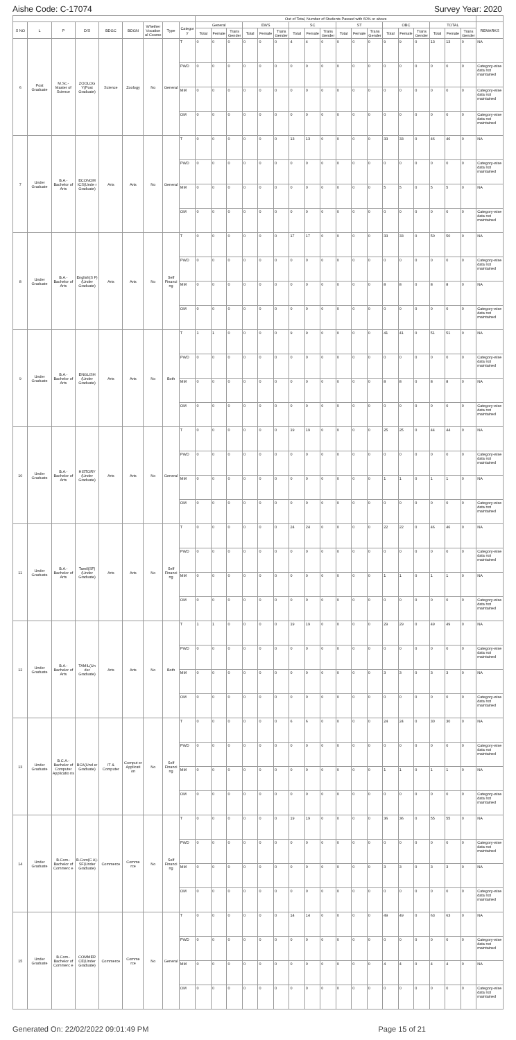Aishe Code: C-17074 Survey Year: 2020
| | | | | | | | | | Out of Total, Number of Students Passed with 60% or above | | | | | | | | | | | | | | | | | | |
| --- | --- | --- | --- | --- | --- | --- | --- | --- | --- | --- | --- | --- | --- | --- | --- | --- | --- | --- | --- | --- | --- | --- | --- | --- | --- | --- | --- |
| S NO | L | P | D/S | BDGC | BDGN | Whether Vocation al Course | Type | Categor y | General | | | EWS | | | SC | | | ST | | | OBC | | | TOTAL | | | REMARKS |
| | | | | | | | | | Total | Female | Trans Gender | Total | Female | Trans Gender | Total | Female | Trans Gender | Total | Female | Trans Gender | Total | Female | Trans Gender | Total | Female | Trans Gender | |
| 6 | Post Graduate | M.Sc.- Master of Science | ZOOLOG Y(Post Graduate) | Science | Zoology | No | General | T | 0 | 0 | 0 | 0 | 0 | 0 | 4 | 4 | 0 | 0 | 0 | 0 | 9 | 9 | 0 | 13 | 13 | 0 | NA |
| | | | | | | | | PWD | 0 | 0 | 0 | 0 | 0 | 0 | 0 | 0 | 0 | 0 | 0 | 0 | 0 | 0 | 0 | 0 | 0 | 0 | Category-wise data not maintained |
| | | | | | | | | MM | 0 | 0 | 0 | 0 | 0 | 0 | 0 | 0 | 0 | 0 | 0 | 0 | 0 | 0 | 0 | 0 | 0 | 0 | Category-wise data not maintained |
| | | | | | | | | OM | 0 | 0 | 0 | 0 | 0 | 0 | 0 | 0 | 0 | 0 | 0 | 0 | 0 | 0 | 0 | 0 | 0 | 0 | Category-wise data not maintained |
| 7 | Under Graduate | B.A.- Bachelor of Arts | ECONOM ICS(Unde r Graduate) | Arts | Arts | No | General | T | 0 | 0 | 0 | 0 | 0 | 0 | 13 | 13 | 0 | 0 | 0 | 0 | 33 | 33 | 0 | 46 | 46 | 0 | NA |
| | | | | | | | | PWD | 0 | 0 | 0 | 0 | 0 | 0 | 0 | 0 | 0 | 0 | 0 | 0 | 0 | 0 | 0 | 0 | 0 | 0 | Category-wise data not maintained |
| | | | | | | | | MM | 0 | 0 | 0 | 0 | 0 | 0 | 0 | 0 | 0 | 0 | 0 | 0 | 5 | 5 | 0 | 5 | 5 | 0 | NA |
| | | | | | | | | OM | 0 | 0 | 0 | 0 | 0 | 0 | 0 | 0 | 0 | 0 | 0 | 0 | 0 | 0 | 0 | 0 | 0 | 0 | Category-wise data not maintained |
| 8 | Under Graduate | B.A.- Bachelor of Arts | English(S F)(Under Graduate) | Arts | Arts | No | Self Financi ng | T | 0 | 0 | 0 | 0 | 0 | 0 | 17 | 17 | 0 | 0 | 0 | 0 | 33 | 33 | 0 | 50 | 50 | 0 | NA |
| | | | | | | | | PWD | 0 | 0 | 0 | 0 | 0 | 0 | 0 | 0 | 0 | 0 | 0 | 0 | 0 | 0 | 0 | 0 | 0 | 0 | Category-wise data not maintained |
| | | | | | | | | MM | 0 | 0 | 0 | 0 | 0 | 0 | 0 | 0 | 0 | 0 | 0 | 0 | 8 | 8 | 0 | 8 | 8 | 0 | NA |
| | | | | | | | | OM | 0 | 0 | 0 | 0 | 0 | 0 | 0 | 0 | 0 | 0 | 0 | 0 | 0 | 0 | 0 | 0 | 0 | 0 | Category-wise data not maintained |
| 9 | Under Graduate | B.A.- Bachelor of Arts | ENGLISH (Under Graduate) | Arts | Arts | No | Both | T | 1 | 1 | 0 | 0 | 0 | 0 | 9 | 9 | 0 | 0 | 0 | 0 | 41 | 41 | 0 | 51 | 51 | 0 | NA |
| | | | | | | | | PWD | 0 | 0 | 0 | 0 | 0 | 0 | 0 | 0 | 0 | 0 | 0 | 0 | 0 | 0 | 0 | 0 | 0 | 0 | Category-wise data not maintained |
| | | | | | | | | MM | 0 | 0 | 0 | 0 | 0 | 0 | 0 | 0 | 0 | 0 | 0 | 0 | 8 | 8 | 0 | 8 | 8 | 0 | NA |
| | | | | | | | | OM | 0 | 0 | 0 | 0 | 0 | 0 | 0 | 0 | 0 | 0 | 0 | 0 | 0 | 0 | 0 | 0 | 0 | 0 | Category-wise data not maintained |
| 10 | Under Graduate | B.A.- Bachelor of Arts | HISTORY (Under Graduate) | Arts | Arts | No | General | T | 0 | 0 | 0 | 0 | 0 | 0 | 19 | 19 | 0 | 0 | 0 | 0 | 25 | 25 | 0 | 44 | 44 | 0 | NA |
| | | | | | | | | PWD | 0 | 0 | 0 | 0 | 0 | 0 | 0 | 0 | 0 | 0 | 0 | 0 | 0 | 0 | 0 | 0 | 0 | 0 | Category-wise data not maintained |
| | | | | | | | | MM | 0 | 0 | 0 | 0 | 0 | 0 | 0 | 0 | 0 | 0 | 0 | 0 | 1 | 1 | 0 | 1 | 1 | 0 | NA |
| | | | | | | | | OM | 0 | 0 | 0 | 0 | 0 | 0 | 0 | 0 | 0 | 0 | 0 | 0 | 0 | 0 | 0 | 0 | 0 | 0 | Category-wise data not maintained |
| 11 | Under Graduate | B.A.- Bachelor of Arts | Tamil(SF) (Under Graduate) | Arts | Arts | No | Self Financi ng | T | 0 | 0 | 0 | 0 | 0 | 0 | 24 | 24 | 0 | 0 | 0 | 0 | 22 | 22 | 0 | 46 | 46 | 0 | NA |
| | | | | | | | | PWD | 0 | 0 | 0 | 0 | 0 | 0 | 0 | 0 | 0 | 0 | 0 | 0 | 0 | 0 | 0 | 0 | 0 | 0 | Category-wise data not maintained |
| | | | | | | | | MM | 0 | 0 | 0 | 0 | 0 | 0 | 0 | 0 | 0 | 0 | 0 | 0 | 1 | 1 | 0 | 1 | 1 | 0 | NA |
| | | | | | | | | OM | 0 | 0 | 0 | 0 | 0 | 0 | 0 | 0 | 0 | 0 | 0 | 0 | 0 | 0 | 0 | 0 | 0 | 0 | Category-wise data not maintained |
| 12 | Under Graduate | B.A.- Bachelor of Arts | TAMIL(Un der Graduate) | Arts | Arts | No | Both | T | 1 | 1 | 0 | 0 | 0 | 0 | 19 | 19 | 0 | 0 | 0 | 0 | 29 | 29 | 0 | 49 | 49 | 0 | NA |
| | | | | | | | | PWD | 0 | 0 | 0 | 0 | 0 | 0 | 0 | 0 | 0 | 0 | 0 | 0 | 0 | 0 | 0 | 0 | 0 | 0 | Category-wise data not maintained |
| | | | | | | | | MM | 0 | 0 | 0 | 0 | 0 | 0 | 0 | 0 | 0 | 0 | 0 | 0 | 3 | 3 | 0 | 3 | 3 | 0 | NA |
| | | | | | | | | OM | 0 | 0 | 0 | 0 | 0 | 0 | 0 | 0 | 0 | 0 | 0 | 0 | 0 | 0 | 0 | 0 | 0 | 0 | Category-wise data not maintained |
| 13 | Under Graduate | B.C.A.- Bachelor of Computer Applicatio ns | BCA(Und er Graduate) | IT & Computer | Comput er Applicati on | No | Self Financi ng | T | 0 | 0 | 0 | 0 | 0 | 0 | 6 | 6 | 0 | 0 | 0 | 0 | 24 | 24 | 0 | 30 | 30 | 0 | NA |
| | | | | | | | | PWD | 0 | 0 | 0 | 0 | 0 | 0 | 0 | 0 | 0 | 0 | 0 | 0 | 0 | 0 | 0 | 0 | 0 | 0 | Category-wise data not maintained |
| | | | | | | | | MM | 0 | 0 | 0 | 0 | 0 | 0 | 0 | 0 | 0 | 0 | 0 | 0 | 1 | 1 | 0 | 1 | 1 | 0 | NA |
| | | | | | | | | OM | 0 | 0 | 0 | 0 | 0 | 0 | 0 | 0 | 0 | 0 | 0 | 0 | 0 | 0 | 0 | 0 | 0 | 0 | Category-wise data not maintained |
| 14 | Under Graduate | B.Com.- Bachelor of Commerc e | B.Com(C A)-SF(Under Graduate) | Commerce | Comme rce | No | Self Financi ng | T | 0 | 0 | 0 | 0 | 0 | 0 | 19 | 19 | 0 | 0 | 0 | 0 | 36 | 36 | 0 | 55 | 55 | 0 | NA |
| | | | | | | | | PWD | 0 | 0 | 0 | 0 | 0 | 0 | 0 | 0 | 0 | 0 | 0 | 0 | 0 | 0 | 0 | 0 | 0 | 0 | Category-wise data not maintained |
| | | | | | | | | MM | 0 | 0 | 0 | 0 | 0 | 0 | 0 | 0 | 0 | 0 | 0 | 0 | 3 | 3 | 0 | 3 | 3 | 0 | NA |
| | | | | | | | | OM | 0 | 0 | 0 | 0 | 0 | 0 | 0 | 0 | 0 | 0 | 0 | 0 | 0 | 0 | 0 | 0 | 0 | 0 | Category-wise data not maintained |
| 15 | Under Graduate | B.Com.- Bachelor of Commerc e | COMMER CE(Under Graduate) | Commerce | Comme rce | No | General | T | 0 | 0 | 0 | 0 | 0 | 0 | 14 | 14 | 0 | 0 | 0 | 0 | 49 | 49 | 0 | 63 | 63 | 0 | NA |
| | | | | | | | | PWD | 0 | 0 | 0 | 0 | 0 | 0 | 0 | 0 | 0 | 0 | 0 | 0 | 0 | 0 | 0 | 0 | 0 | 0 | Category-wise data not maintained |
| | | | | | | | | MM | 0 | 0 | 0 | 0 | 0 | 0 | 0 | 0 | 0 | 0 | 0 | 0 | 4 | 4 | 0 | 4 | 4 | 0 | NA |
| | | | | | | | | OM | 0 | 0 | 0 | 0 | 0 | 0 | 0 | 0 | 0 | 0 | 0 | 0 | 0 | 0 | 0 | 0 | 0 | 0 | Category-wise data not maintained |
Generated On: 22/02/2022 09:01:49 PM Page 15 of 21